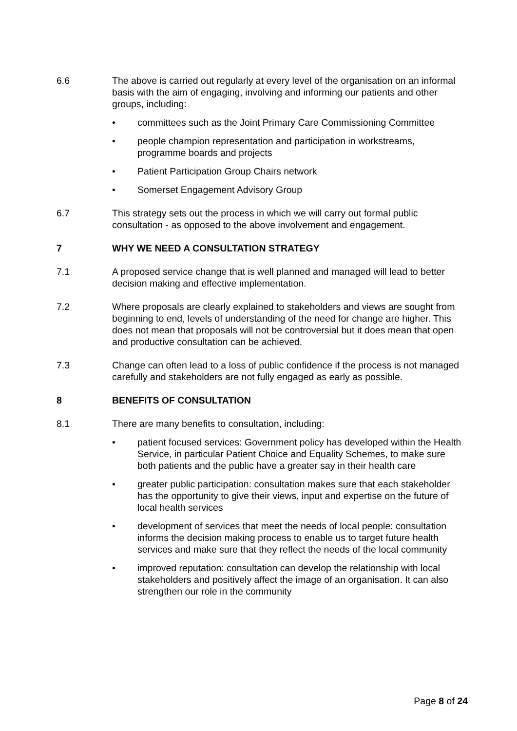6.6 The above is carried out regularly at every level of the organisation on an informal basis with the aim of engaging, involving and informing our patients and other groups, including:
• committees such as the Joint Primary Care Commissioning Committee
• people champion representation and participation in workstreams, programme boards and projects
• Patient Participation Group Chairs network
• Somerset Engagement Advisory Group
6.7 This strategy sets out the process in which we will carry out formal public consultation - as opposed to the above involvement and engagement.
7 WHY WE NEED A CONSULTATION STRATEGY
7.1 A proposed service change that is well planned and managed will lead to better decision making and effective implementation.
7.2 Where proposals are clearly explained to stakeholders and views are sought from beginning to end, levels of understanding of the need for change are higher. This does not mean that proposals will not be controversial but it does mean that open and productive consultation can be achieved.
7.3 Change can often lead to a loss of public confidence if the process is not managed carefully and stakeholders are not fully engaged as early as possible.
8 BENEFITS OF CONSULTATION
8.1 There are many benefits to consultation, including:
• patient focused services: Government policy has developed within the Health Service, in particular Patient Choice and Equality Schemes, to make sure both patients and the public have a greater say in their health care
• greater public participation: consultation makes sure that each stakeholder has the opportunity to give their views, input and expertise on the future of local health services
• development of services that meet the needs of local people: consultation informs the decision making process to enable us to target future health services and make sure that they reflect the needs of the local community
• improved reputation: consultation can develop the relationship with local stakeholders and positively affect the image of an organisation. It can also strengthen our role in the community
Page 8 of 24